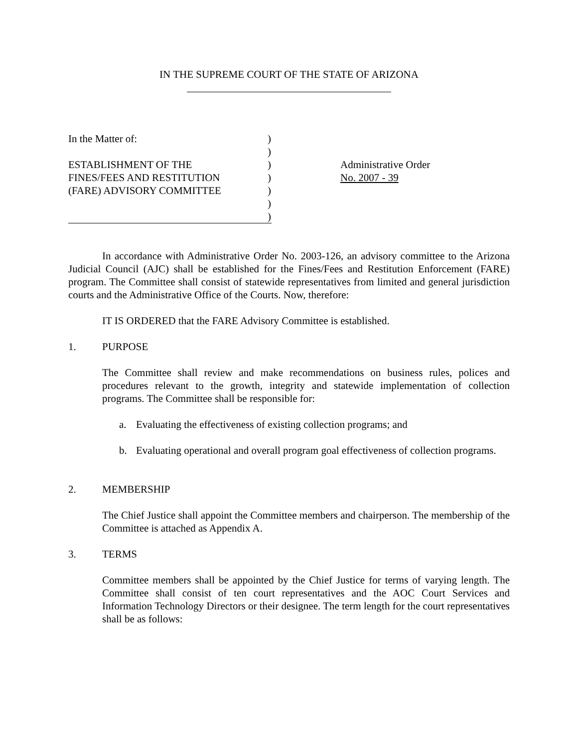IN THE SUPREME COURT OF THE STATE OF ARIZONA
In the Matter of:
ESTABLISHMENT OF THE
FINES/FEES AND RESTITUTION
(FARE) ADVISORY COMMITTEE
)
)
)
)
)
)
)
Administrative Order
No. 2007 - 39
In accordance with Administrative Order No. 2003-126, an advisory committee to the Arizona Judicial Council (AJC) shall be established for the Fines/Fees and Restitution Enforcement (FARE) program. The Committee shall consist of statewide representatives from limited and general jurisdiction courts and the Administrative Office of the Courts. Now, therefore:
IT IS ORDERED that the FARE Advisory Committee is established.
1. PURPOSE
The Committee shall review and make recommendations on business rules, polices and procedures relevant to the growth, integrity and statewide implementation of collection programs. The Committee shall be responsible for:
a. Evaluating the effectiveness of existing collection programs; and
b. Evaluating operational and overall program goal effectiveness of collection programs.
2. MEMBERSHIP
The Chief Justice shall appoint the Committee members and chairperson. The membership of the Committee is attached as Appendix A.
3. TERMS
Committee members shall be appointed by the Chief Justice for terms of varying length. The Committee shall consist of ten court representatives and the AOC Court Services and Information Technology Directors or their designee. The term length for the court representatives shall be as follows: